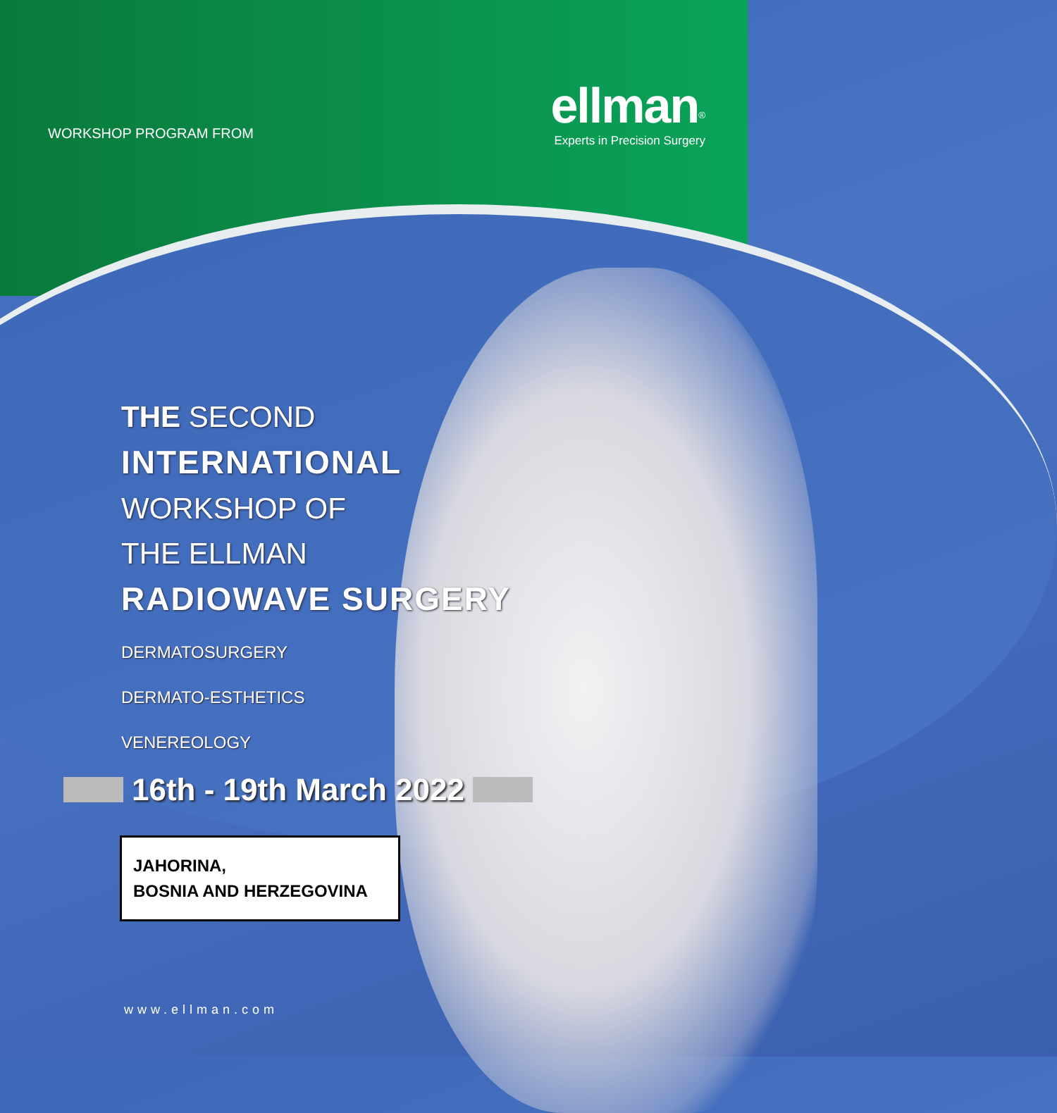WORKSHOP PROGRAM FROM
ellman<sup>®</sup>
Experts in Precision Surgery
THE SECOND
INTERNATIONAL
WORKSHOP OF
THE ELLMAN
RADIOWAVE SURGERY
DERMATOSURGERY
DERMATO-ESTHETICS
VENEREOLOGY
16th - 19th March 2022
JAHORINA,
BOSNIA AND HERZEGOVINA
www.ellman.com